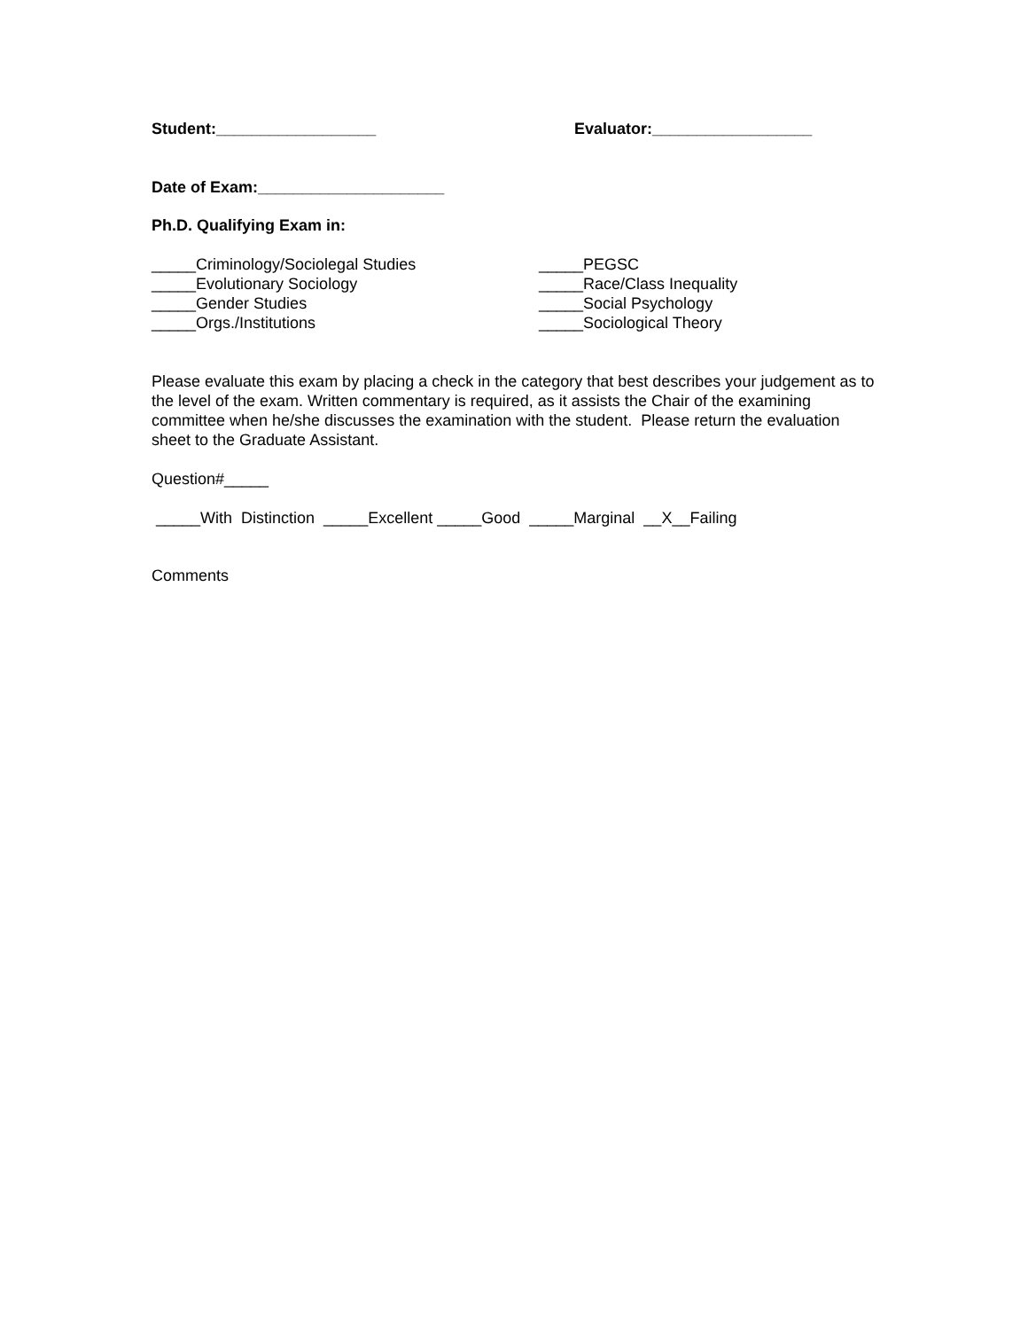Student:__________________ Evaluator:__________________
Date of Exam:_____________________
Ph.D. Qualifying Exam in:
_____Criminology/Sociolegal Studies
_____Evolutionary Sociology
_____Gender Studies
_____Orgs./Institutions
_____PEGSC
_____Race/Class Inequality
_____Social Psychology
_____Sociological Theory
Please evaluate this exam by placing a check in the category that best describes your judgement as to the level of the exam. Written commentary is required, as it assists the Chair of the examining committee when he/she discusses the examination with the student. Please return the evaluation sheet to the Graduate Assistant.
Question#_____
_____With Distinction _____Excellent _____Good _____Marginal __X__Failing
Comments